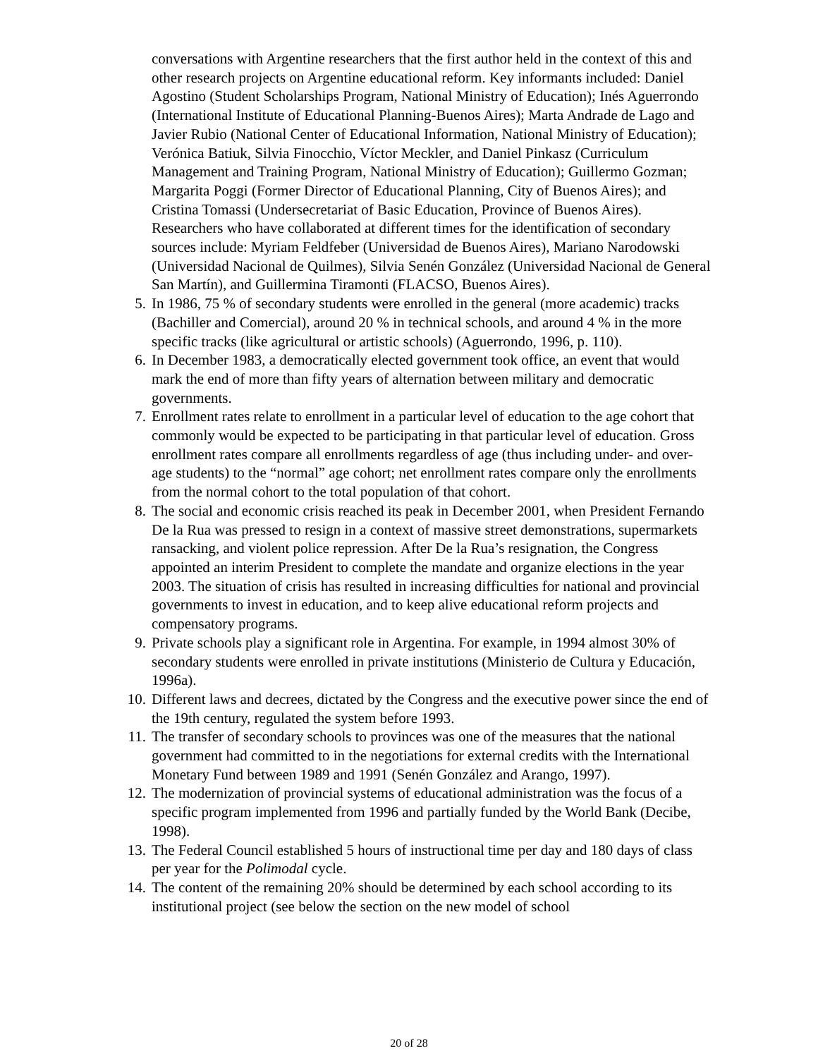conversations with Argentine researchers that the first author held in the context of this and other research projects on Argentine educational reform. Key informants included: Daniel Agostino (Student Scholarships Program, National Ministry of Education); Inés Aguerrondo (International Institute of Educational Planning-Buenos Aires); Marta Andrade de Lago and Javier Rubio (National Center of Educational Information, National Ministry of Education); Verónica Batiuk, Silvia Finocchio, Víctor Meckler, and Daniel Pinkasz (Curriculum Management and Training Program, National Ministry of Education); Guillermo Gozman; Margarita Poggi (Former Director of Educational Planning, City of Buenos Aires); and Cristina Tomassi (Undersecretariat of Basic Education, Province of Buenos Aires). Researchers who have collaborated at different times for the identification of secondary sources include: Myriam Feldfeber (Universidad de Buenos Aires), Mariano Narodowski (Universidad Nacional de Quilmes), Silvia Senén González (Universidad Nacional de General San Martín), and Guillermina Tiramonti (FLACSO, Buenos Aires).
5. In 1986, 75 % of secondary students were enrolled in the general (more academic) tracks (Bachiller and Comercial), around 20 % in technical schools, and around 4 % in the more specific tracks (like agricultural or artistic schools) (Aguerrondo, 1996, p. 110).
6. In December 1983, a democratically elected government took office, an event that would mark the end of more than fifty years of alternation between military and democratic governments.
7. Enrollment rates relate to enrollment in a particular level of education to the age cohort that commonly would be expected to be participating in that particular level of education. Gross enrollment rates compare all enrollments regardless of age (thus including under- and over-age students) to the “normal” age cohort; net enrollment rates compare only the enrollments from the normal cohort to the total population of that cohort.
8. The social and economic crisis reached its peak in December 2001, when President Fernando De la Rua was pressed to resign in a context of massive street demonstrations, supermarkets ransacking, and violent police repression. After De la Rua’s resignation, the Congress appointed an interim President to complete the mandate and organize elections in the year 2003. The situation of crisis has resulted in increasing difficulties for national and provincial governments to invest in education, and to keep alive educational reform projects and compensatory programs.
9. Private schools play a significant role in Argentina. For example, in 1994 almost 30% of secondary students were enrolled in private institutions (Ministerio de Cultura y Educación, 1996a).
10. Different laws and decrees, dictated by the Congress and the executive power since the end of the 19th century, regulated the system before 1993.
11. The transfer of secondary schools to provinces was one of the measures that the national government had committed to in the negotiations for external credits with the International Monetary Fund between 1989 and 1991 (Senén González and Arango, 1997).
12. The modernization of provincial systems of educational administration was the focus of a specific program implemented from 1996 and partially funded by the World Bank (Decibe, 1998).
13. The Federal Council established 5 hours of instructional time per day and 180 days of class per year for the Polimodal cycle.
14. The content of the remaining 20% should be determined by each school according to its institutional project (see below the section on the new model of school
20 of 28